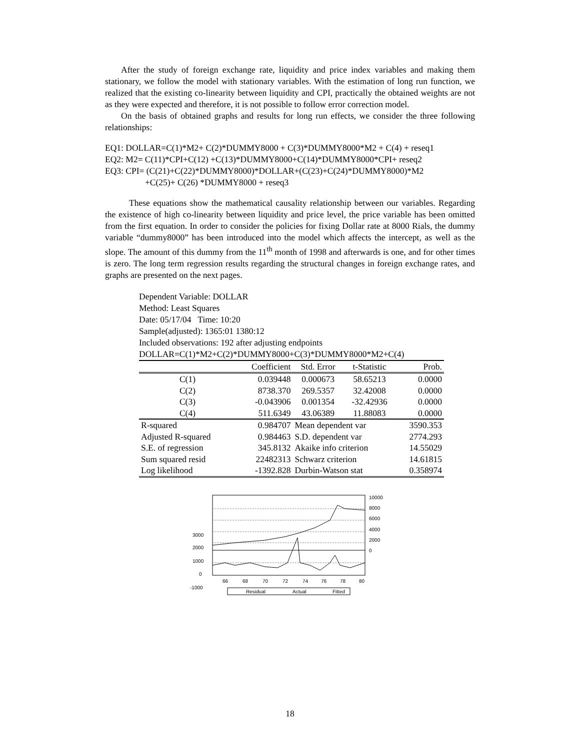After the study of foreign exchange rate, liquidity and price index variables and making them stationary, we follow the model with stationary variables. With the estimation of long run function, we realized that the existing co-linearity between liquidity and CPI, practically the obtained weights are not as they were expected and therefore, it is not possible to follow error correction model.
On the basis of obtained graphs and results for long run effects, we consider the three following relationships:
EQ1: DOLLAR=C(1)*M2+ C(2)*DUMMY8000 + C(3)*DUMMY8000*M2 + C(4) + reseq1
EQ2: M2= C(11)*CPI+C(12) +C(13)*DUMMY8000+C(14)*DUMMY8000*CPI+ reseq2
EQ3: CPI= (C(21)+C(22)*DUMMY8000)*DOLLAR+(C(23)+C(24)*DUMMY8000)*M2
+C(25)+ C(26) *DUMMY8000 + reseq3
These equations show the mathematical causality relationship between our variables. Regarding the existence of high co-linearity between liquidity and price level, the price variable has been omitted from the first equation. In order to consider the policies for fixing Dollar rate at 8000 Rials, the dummy variable “dummy8000” has been introduced into the model which affects the intercept, as well as the slope. The amount of this dummy from the 11<sup>th</sup> month of 1998 and afterwards is one, and for other times is zero. The long term regression results regarding the structural changes in foreign exchange rates, and graphs are presented on the next pages.
Dependent Variable: DOLLAR
Method: Least Squares
Date: 05/17/04 Time: 10:20
Sample(adjusted): 1365:01 1380:12
Included observations: 192 after adjusting endpoints
DOLLAR=C(1)*M2+C(2)*DUMMY8000+C(3)*DUMMY8000*M2+C(4)
| | Coefficient | Std. Error | t-Statistic | Prob. |
| --- | --- | --- | --- | --- |
| C(1) | 0.039448 | 0.000673 | 58.65213 | 0.0000 |
| C(2) | 8738.370 | 269.5357 | 32.42008 | 0.0000 |
| C(3) | -0.043906 | 0.001354 | -32.42936 | 0.0000 |
| C(4) | 511.6349 | 43.06389 | 11.88083 | 0.0000 |
| R-squared | 0.984707 | Mean dependent var | | 3590.353 |
| Adjusted R-squared | 0.984463 | S.D. dependent var | | 2774.293 |
| S.E. of regression | 345.8132 | Akaike info criterion | | 14.55029 |
| Sum squared resid | 22482313 | Schwarz criterion | | 14.61815 |
| Log likelihood | -1392.828 | Durbin-Watson stat | | 0.358974 |
3000
2000
1000
0
-1000
10000
8000
6000
4000
2000
0
66
68
70
72
74
76
78
80
Residual
Actual
Fitted
18